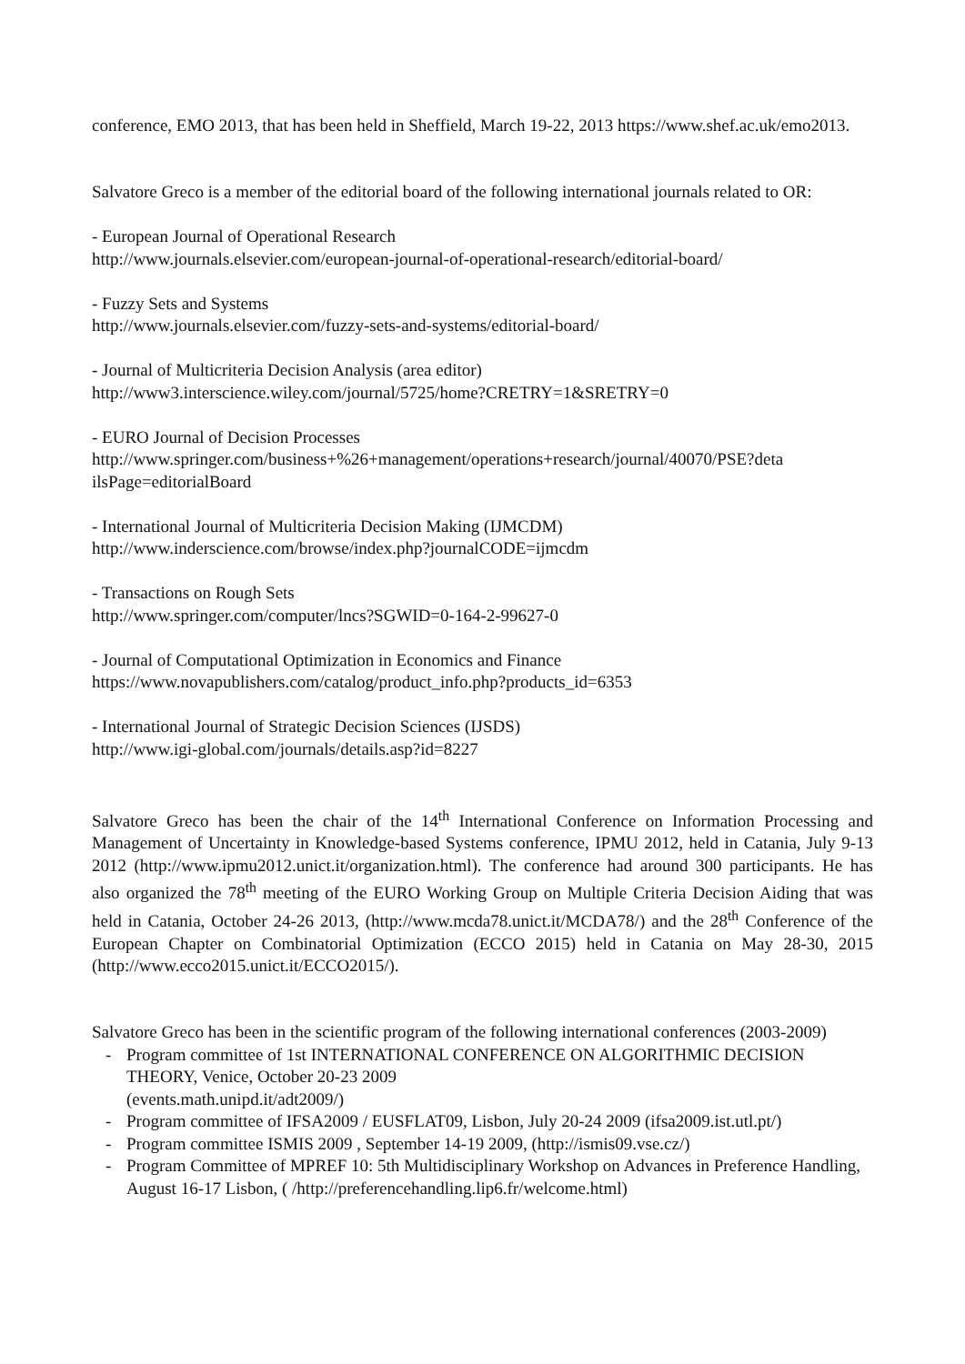conference, EMO 2013, that has been held in Sheffield, March 19-22, 2013 https://www.shef.ac.uk/emo2013.
Salvatore Greco is a member of the editorial board of the following international journals related to OR:
- European Journal of Operational Research
http://www.journals.elsevier.com/european-journal-of-operational-research/editorial-board/
- Fuzzy Sets and Systems
http://www.journals.elsevier.com/fuzzy-sets-and-systems/editorial-board/
- Journal of Multicriteria Decision Analysis (area editor)
http://www3.interscience.wiley.com/journal/5725/home?CRETRY=1&SRETRY=0
- EURO Journal of Decision Processes
http://www.springer.com/business+%26+management/operations+research/journal/40070/PSE?deta ilsPage=editorialBoard
- International Journal of Multicriteria Decision Making (IJMCDM)
http://www.inderscience.com/browse/index.php?journalCODE=ijmcdm
- Transactions on Rough Sets
http://www.springer.com/computer/lncs?SGWID=0-164-2-99627-0
- Journal of Computational Optimization in Economics and Finance
https://www.novapublishers.com/catalog/product_info.php?products_id=6353
- International Journal of Strategic Decision Sciences (IJSDS)
http://www.igi-global.com/journals/details.asp?id=8227
Salvatore Greco has been the chair of the 14<sup>th</sup> International Conference on Information Processing and Management of Uncertainty in Knowledge-based Systems conference, IPMU 2012, held in Catania, July 9-13 2012 (http://www.ipmu2012.unict.it/organization.html). The conference had around 300 participants. He has also organized the 78<sup>th</sup> meeting of the EURO Working Group on Multiple Criteria Decision Aiding that was held in Catania, October 24-26 2013, (http://www.mcda78.unict.it/MCDA78/) and the 28<sup>th</sup> Conference of the European Chapter on Combinatorial Optimization (ECCO 2015) held in Catania on May 28-30, 2015 (http://www.ecco2015.unict.it/ECCO2015/).
Salvatore Greco has been in the scientific program of the following international conferences (2003-2009)
- Program committee of 1st INTERNATIONAL CONFERENCE ON ALGORITHMIC DECISION THEORY, Venice, October 20-23 2009
(events.math.unipd.it/adt2009/)
- Program committee of IFSA2009 / EUSFLAT09, Lisbon, July 20-24 2009 (ifsa2009.ist.utl.pt/)
- Program committee ISMIS 2009 , September 14-19 2009, (http://ismis09.vse.cz/)
- Program Committee of MPREF 10: 5th Multidisciplinary Workshop on Advances in Preference Handling, August 16-17 Lisbon, ( /http://preferencehandling.lip6.fr/welcome.html)